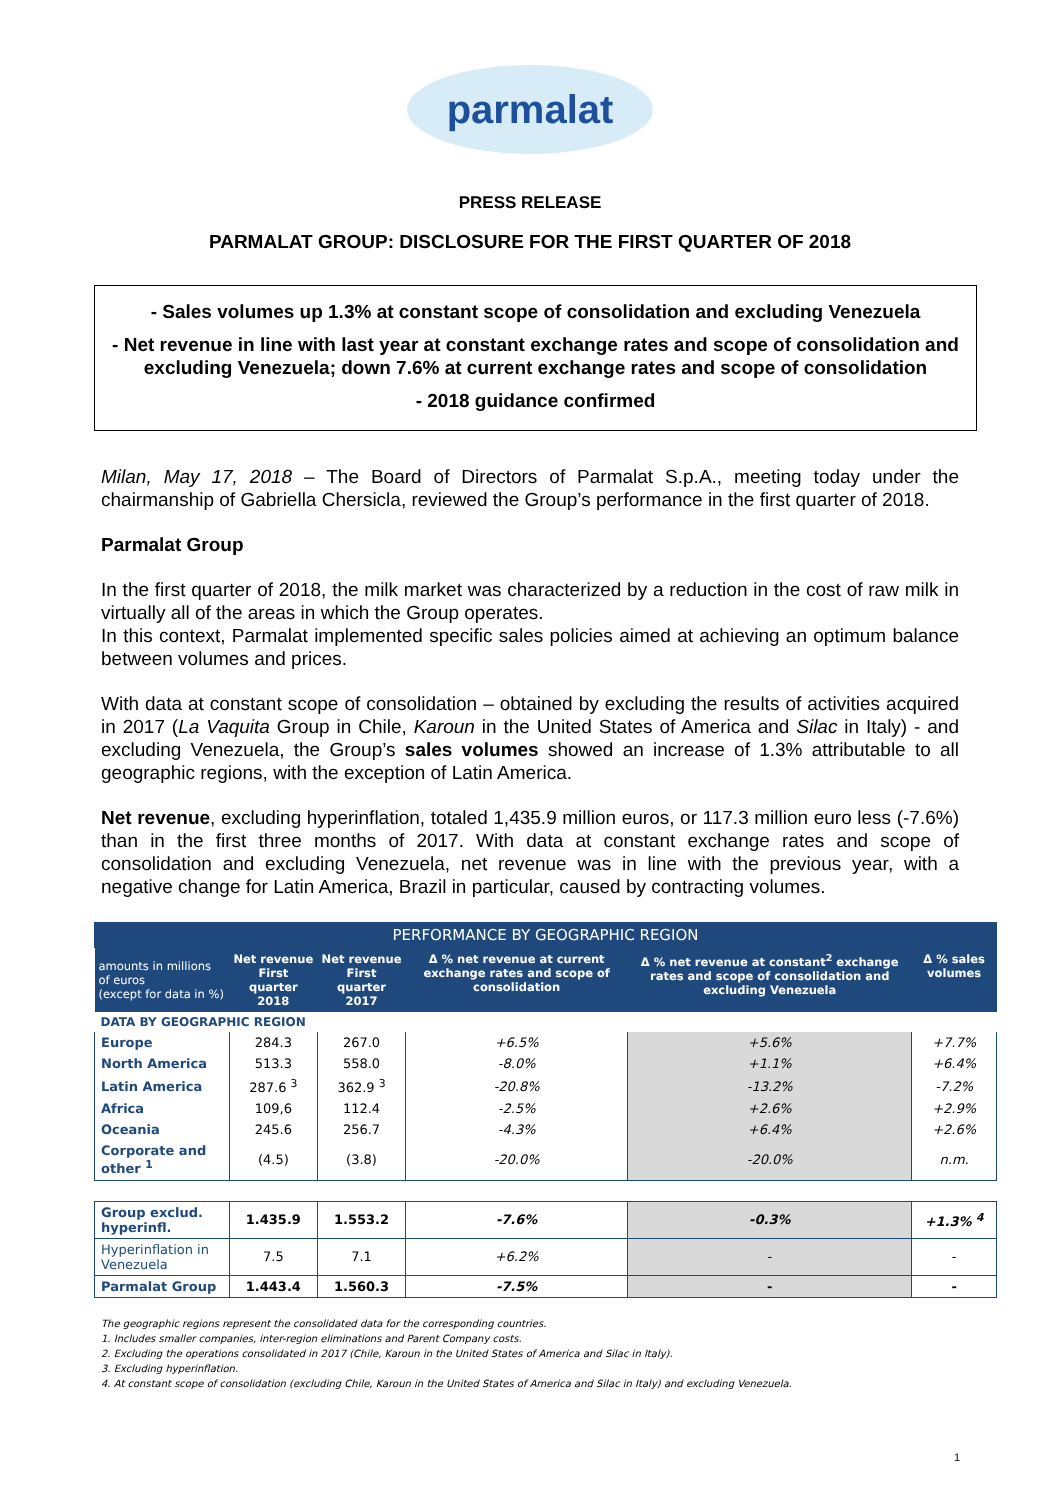parmalat
PRESS RELEASE
PARMALAT GROUP: DISCLOSURE FOR THE FIRST QUARTER OF 2018
- Sales volumes up 1.3% at constant scope of consolidation and excluding Venezuela
- Net revenue in line with last year at constant exchange rates and scope of consolidation and excluding Venezuela; down 7.6% at current exchange rates and scope of consolidation
- 2018 guidance confirmed
Milan, May 17, 2018 – The Board of Directors of Parmalat S.p.A., meeting today under the chairmanship of Gabriella Chersicla, reviewed the Group’s performance in the first quarter of 2018.
Parmalat Group
In the first quarter of 2018, the milk market was characterized by a reduction in the cost of raw milk in virtually all of the areas in which the Group operates.
In this context, Parmalat implemented specific sales policies aimed at achieving an optimum balance between volumes and prices.
With data at constant scope of consolidation – obtained by excluding the results of activities acquired in 2017 (La Vaquita Group in Chile, Karoun in the United States of America and Silac in Italy) - and excluding Venezuela, the Group’s sales volumes showed an increase of 1.3% attributable to all geographic regions, with the exception of Latin America.
Net revenue, excluding hyperinflation, totaled 1,435.9 million euros, or 117.3 million euro less (-7.6%) than in the first three months of 2017. With data at constant exchange rates and scope of consolidation and excluding Venezuela, net revenue was in line with the previous year, with a negative change for Latin America, Brazil in particular, caused by contracting volumes.
| PERFORMANCE BY GEOGRAPHIC REGION | | | | | |
| amounts in millions of euros (except for data in %) | Net revenue First quarter 2018 | Net revenue First quarter 2017 | Δ % net revenue at current exchange rates and scope of consolidation | Δ % net revenue at constant<sup>2</sup> exchange rates and scope of consolidation and excluding Venezuela | Δ % sales volumes |
| DATA BY GEOGRAPHIC REGION | | | | | |
| Europe | 284.3 | 267.0 | +6.5% | +5.6% | +7.7% |
| North America | 513.3 | 558.0 | -8.0% | +1.1% | +6.4% |
| Latin America | 287.6 <sup>3</sup> | 362.9 <sup>3</sup> | -20.8% | -13.2% | -7.2% |
| Africa | 109,6 | 112.4 | -2.5% | +2.6% | +2.9% |
| Oceania | 245.6 | 256.7 | -4.3% | +6.4% | +2.6% |
| Corporate and other <sup>1</sup> | (4.5) | (3.8) | -20.0% | -20.0% | n.m. |
| Group exclud. hyperinfl. | 1.435.9 | 1.553.2 | -7.6% | -0.3% | +1.3% <sup>4</sup> |
| Hyperinflation in Venezuela | 7.5 | 7.1 | +6.2% | - | - |
| Parmalat Group | 1.443.4 | 1.560.3 | -7.5% | - | - |
The geographic regions represent the consolidated data for the corresponding countries.
1. Includes smaller companies, inter-region eliminations and Parent Company costs.
2. Excluding the operations consolidated in 2017 (Chile, Karoun in the United States of America and Silac in Italy).
3. Excluding hyperinflation.
4. At constant scope of consolidation (excluding Chile, Karoun in the United States of America and Silac in Italy) and excluding Venezuela.
1